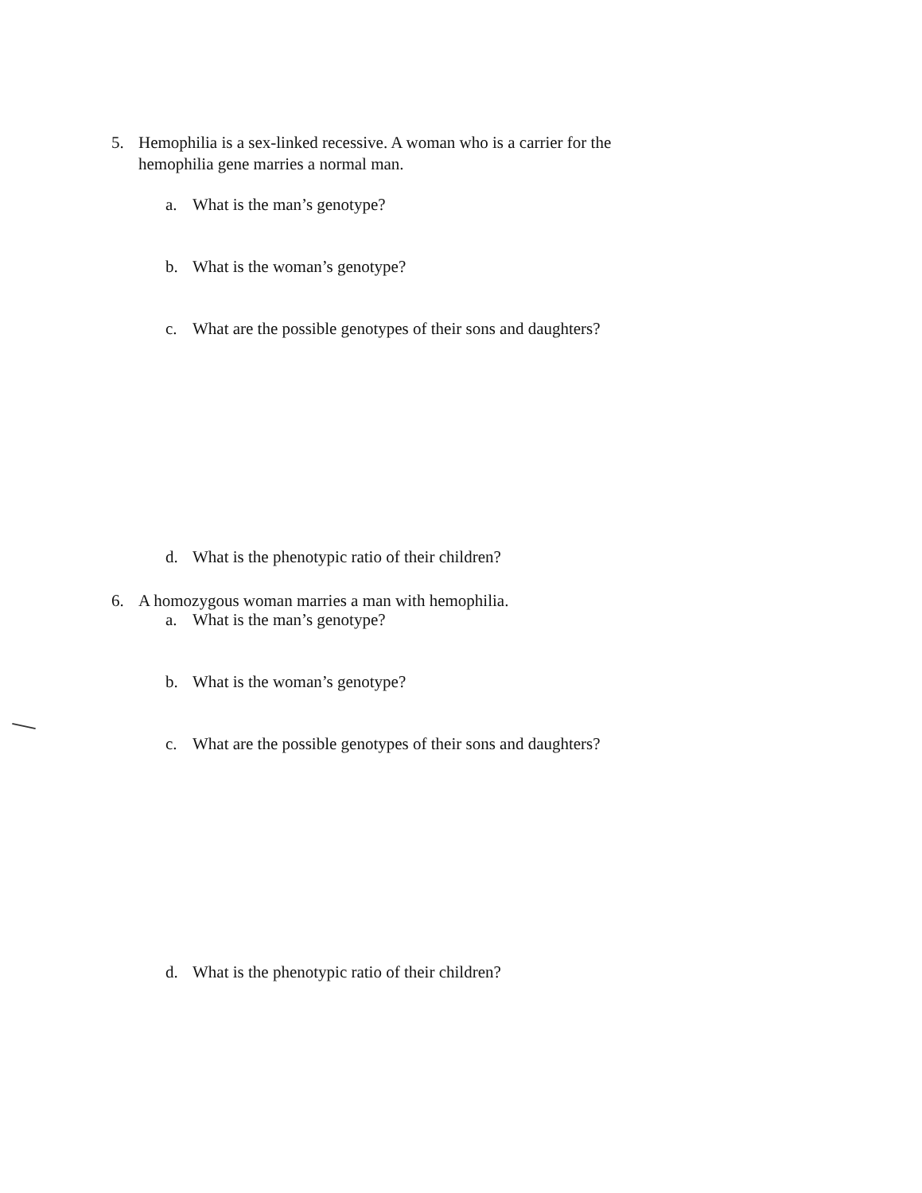5. Hemophilia is a sex-linked recessive. A woman who is a carrier for the
hemophilia gene marries a normal man.
a. What is the man’s genotype?
b. What is the woman’s genotype?
c. What are the possible genotypes of their sons and daughters?
d. What is the phenotypic ratio of their children?
6. A homozygous woman marries a man with hemophilia.
a. What is the man’s genotype?
b. What is the woman’s genotype?
c. What are the possible genotypes of their sons and daughters?
d. What is the phenotypic ratio of their children?